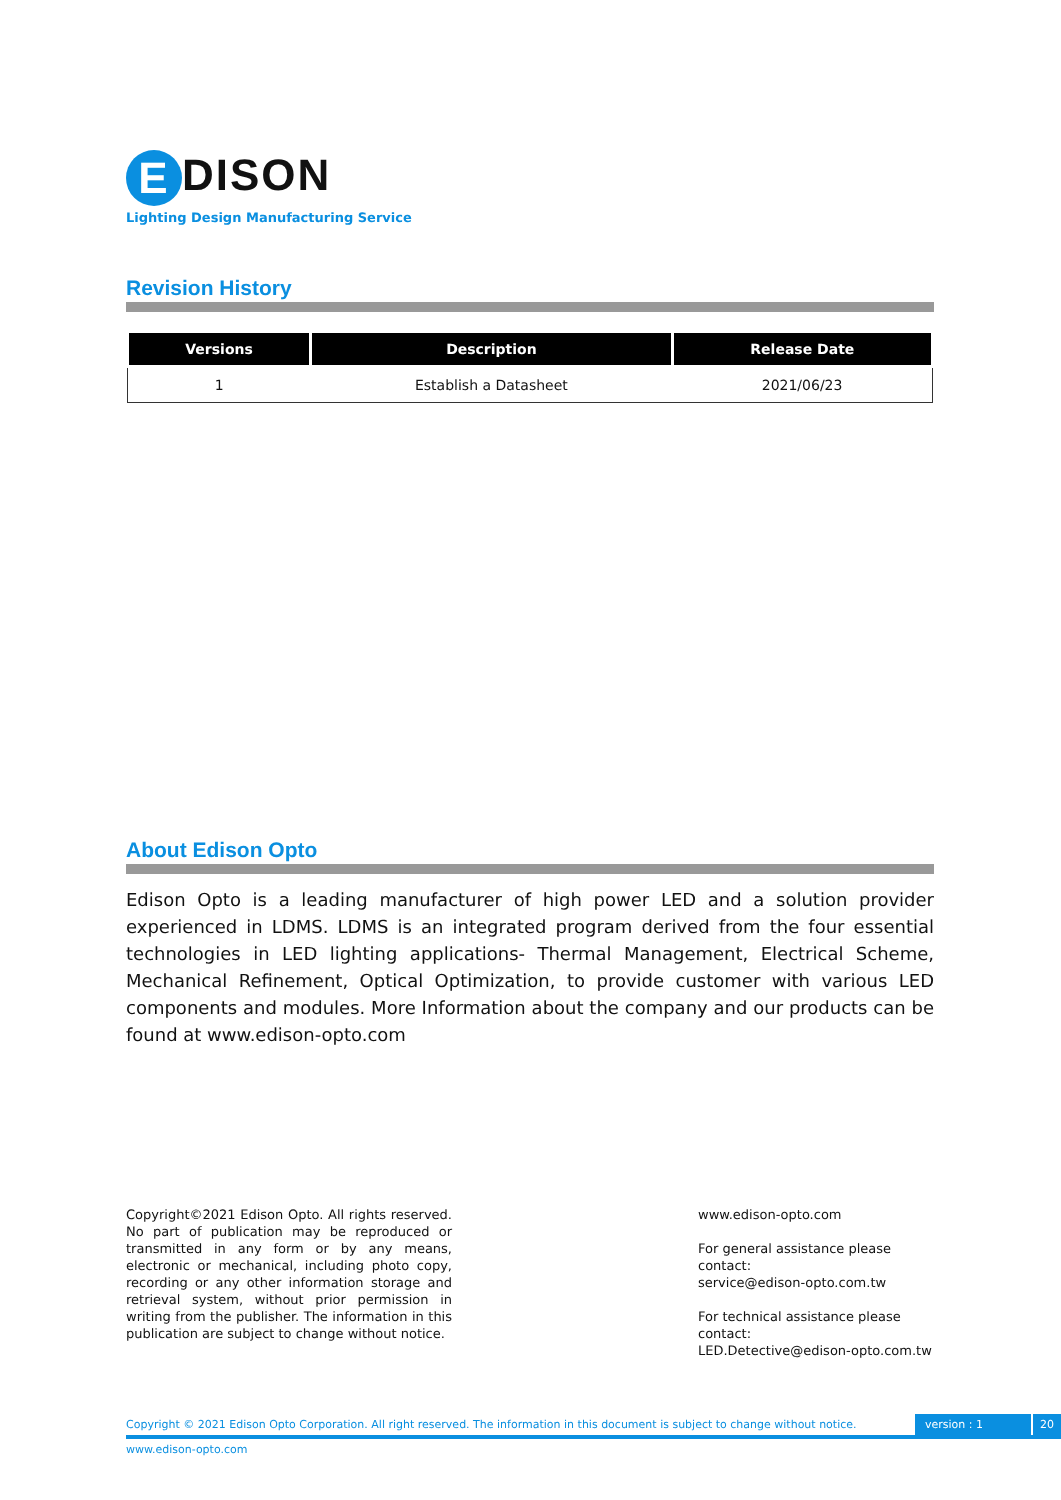E DISON
Lighting Design Manufacturing Service
Revision History
| Versions | Description | Release Date |
| --- | --- | --- |
| 1 | Establish a Datasheet | 2021/06/23 |
About Edison Opto
Edison Opto is a leading manufacturer of high power LED and a solution provider experienced in LDMS. LDMS is an integrated program derived from the four essential technologies in LED lighting applications- Thermal Management, Electrical Scheme, Mechanical Refinement, Optical Optimization, to provide customer with various LED components and modules. More Information about the company and our products can be found at www.edison-opto.com
Copyright©2021 Edison Opto. All rights reserved. No part of publication may be reproduced or transmitted in any form or by any means, electronic or mechanical, including photo copy, recording or any other information storage and retrieval system, without prior permission in writing from the publisher. The information in this publication are subject to change without notice.
www.edison-opto.com
For general assistance please contact:
service@edison-opto.com.tw
For technical assistance please contact:
LED.Detective@edison-opto.com.tw
Copyright © 2021 Edison Opto Corporation. All right reserved. The information in this document is subject to change without notice.
version : 1 20
www.edison-opto.com